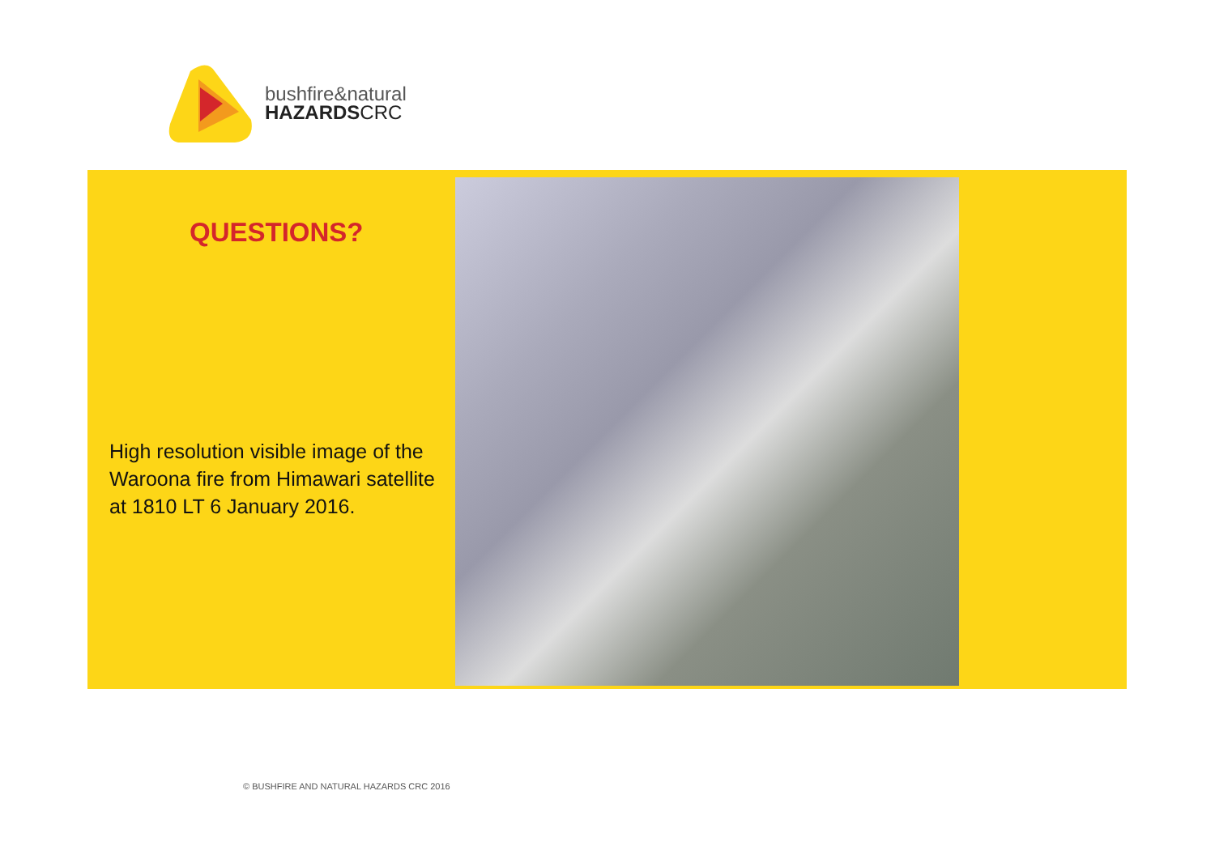bushfire&natural
HAZARDSCRC
QUESTIONS?
High resolution visible image of the Waroona fire from Himawari satellite at 1810 LT 6 January 2016.
© BUSHFIRE AND NATURAL HAZARDS CRC 2016